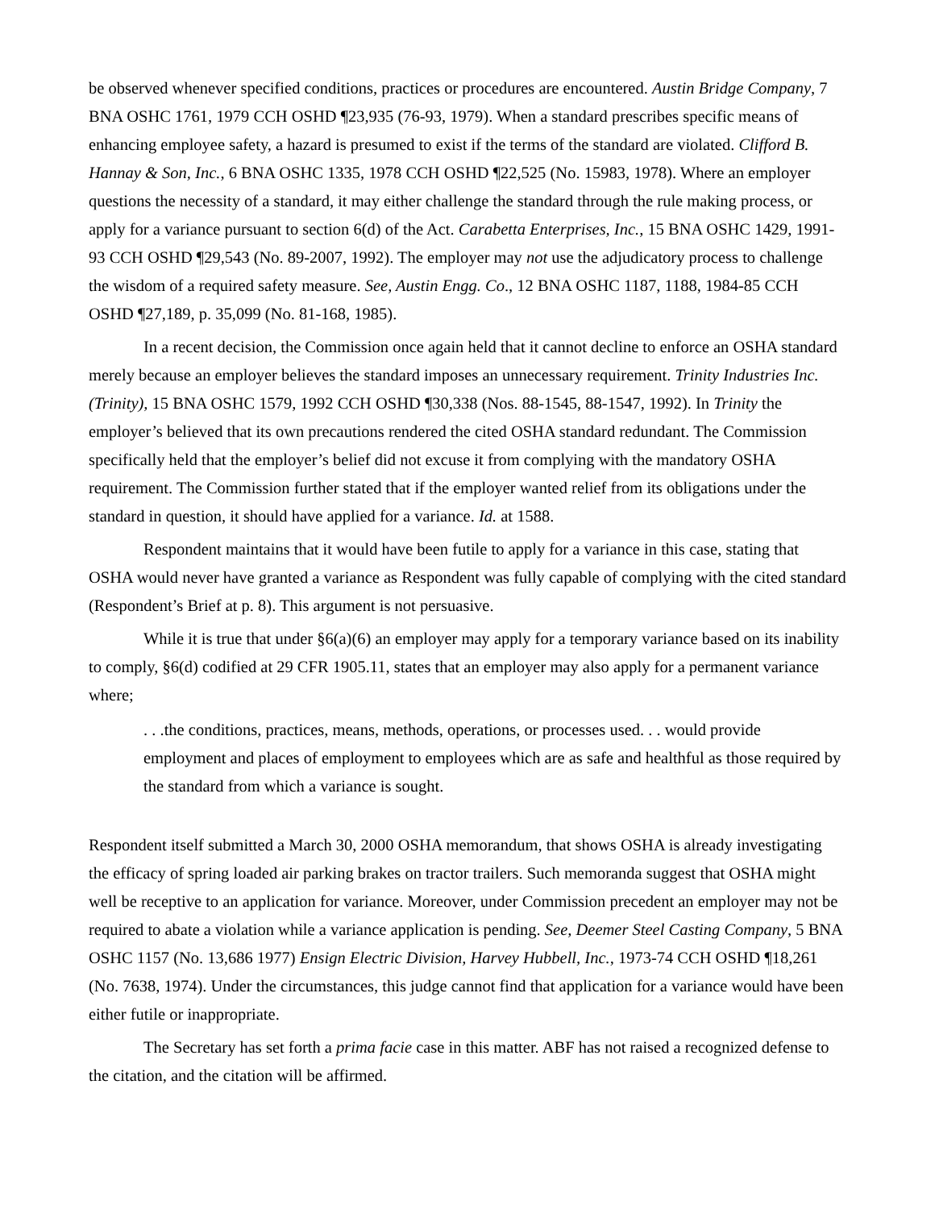be observed whenever specified conditions, practices or procedures are encountered. Austin Bridge Company, 7 BNA OSHC 1761, 1979 CCH OSHD ¶23,935 (76-93, 1979). When a standard prescribes specific means of enhancing employee safety, a hazard is presumed to exist if the terms of the standard are violated. Clifford B. Hannay & Son, Inc., 6 BNA OSHC 1335, 1978 CCH OSHD ¶22,525 (No. 15983, 1978). Where an employer questions the necessity of a standard, it may either challenge the standard through the rule making process, or apply for a variance pursuant to section 6(d) of the Act. Carabetta Enterprises, Inc., 15 BNA OSHC 1429, 1991-93 CCH OSHD ¶29,543 (No. 89-2007, 1992). The employer may not use the adjudicatory process to challenge the wisdom of a required safety measure. See, Austin Engg. Co., 12 BNA OSHC 1187, 1188, 1984-85 CCH OSHD ¶27,189, p. 35,099 (No. 81-168, 1985).
In a recent decision, the Commission once again held that it cannot decline to enforce an OSHA standard merely because an employer believes the standard imposes an unnecessary requirement. Trinity Industries Inc. (Trinity), 15 BNA OSHC 1579, 1992 CCH OSHD ¶30,338 (Nos. 88-1545, 88-1547, 1992). In Trinity the employer’s believed that its own precautions rendered the cited OSHA standard redundant. The Commission specifically held that the employer’s belief did not excuse it from complying with the mandatory OSHA requirement. The Commission further stated that if the employer wanted relief from its obligations under the standard in question, it should have applied for a variance. Id. at 1588.
Respondent maintains that it would have been futile to apply for a variance in this case, stating that OSHA would never have granted a variance as Respondent was fully capable of complying with the cited standard (Respondent’s Brief at p. 8). This argument is not persuasive.
While it is true that under §6(a)(6) an employer may apply for a temporary variance based on its inability to comply, §6(d) codified at 29 CFR 1905.11, states that an employer may also apply for a permanent variance where;
. . .the conditions, practices, means, methods, operations, or processes used. . . would provide employment and places of employment to employees which are as safe and healthful as those required by the standard from which a variance is sought.
Respondent itself submitted a March 30, 2000 OSHA memorandum, that shows OSHA is already investigating the efficacy of spring loaded air parking brakes on tractor trailers. Such memoranda suggest that OSHA might well be receptive to an application for variance. Moreover, under Commission precedent an employer may not be required to abate a violation while a variance application is pending. See, Deemer Steel Casting Company, 5 BNA OSHC 1157 (No. 13,686 1977) Ensign Electric Division, Harvey Hubbell, Inc., 1973-74 CCH OSHD ¶18,261 (No. 7638, 1974). Under the circumstances, this judge cannot find that application for a variance would have been either futile or inappropriate.
The Secretary has set forth a prima facie case in this matter. ABF has not raised a recognized defense to the citation, and the citation will be affirmed.